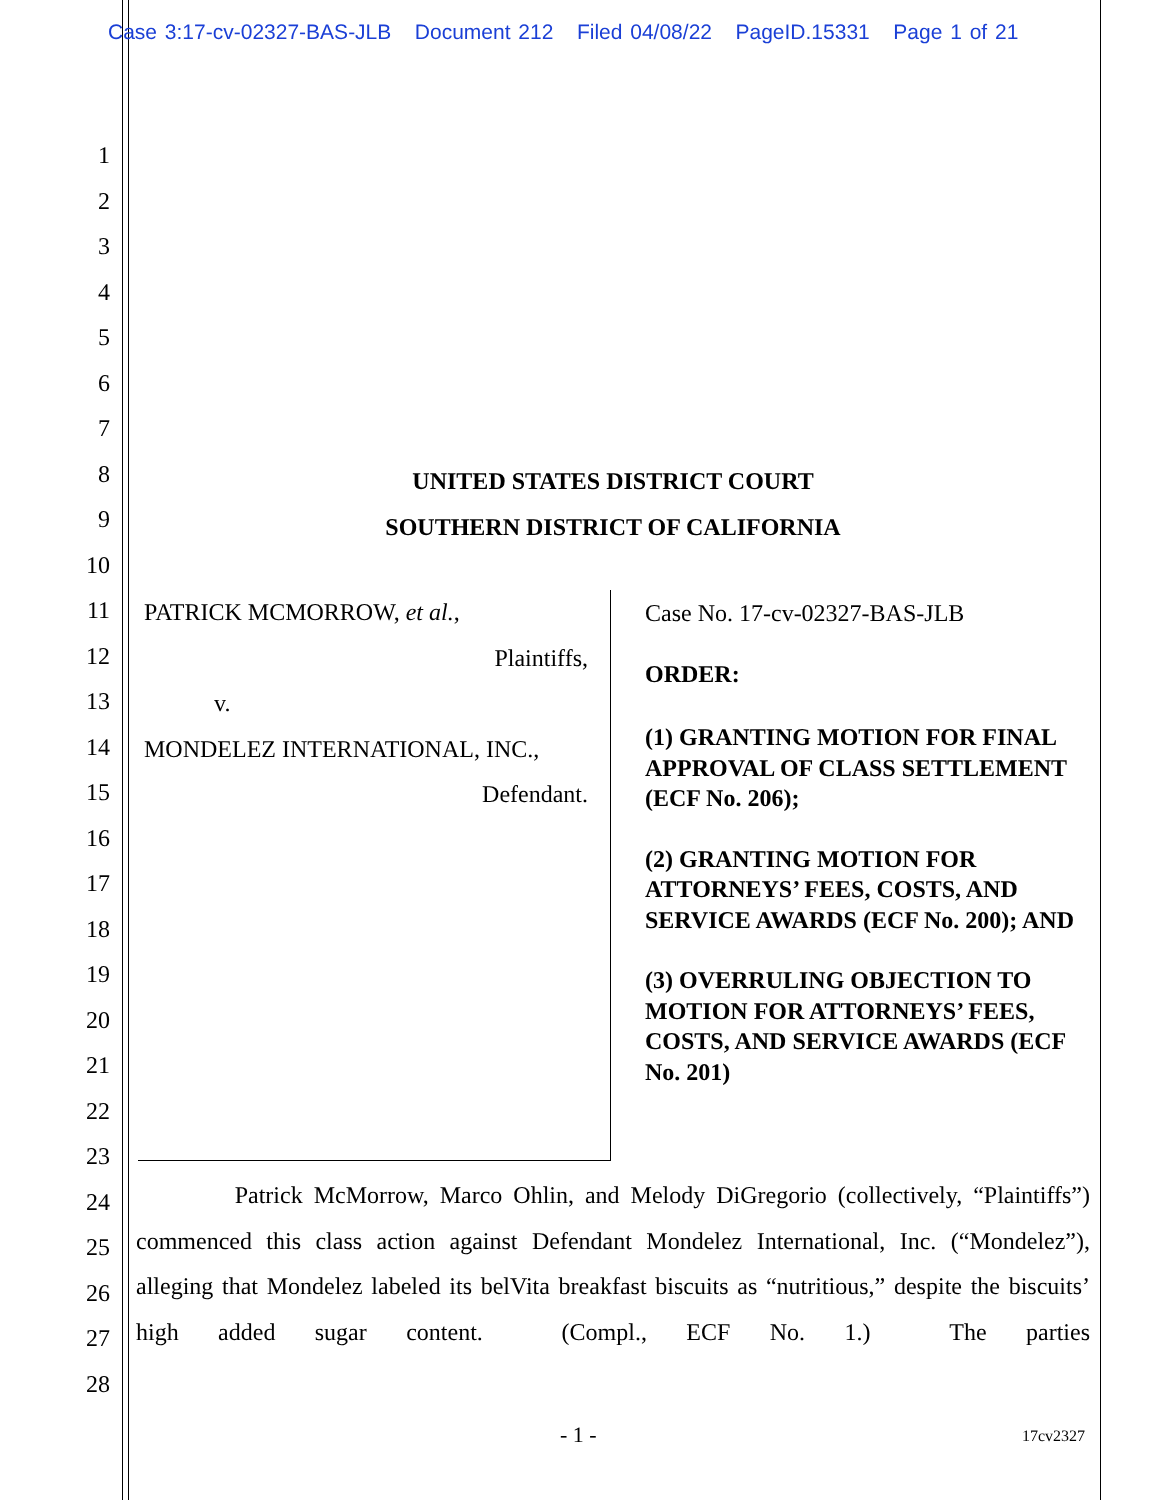Case 3:17-cv-02327-BAS-JLB Document 212 Filed 04/08/22 PageID.15331 Page 1 of 21
1
2
3
4
5
6
7
8
9
10
11
12
13
14
15
16
17
18
19
20
21
22
23
24
25
26
27
28
UNITED STATES DISTRICT COURT
SOUTHERN DISTRICT OF CALIFORNIA
PATRICK MCMORROW, et al.,
Plaintiffs,
v.
MONDELEZ INTERNATIONAL, INC.,
Defendant.
Case No. 17-cv-02327-BAS-JLB
ORDER:
(1) GRANTING MOTION FOR FINAL APPROVAL OF CLASS SETTLEMENT (ECF No. 206);
(2) GRANTING MOTION FOR ATTORNEYS’ FEES, COSTS, AND SERVICE AWARDS (ECF No. 200); AND
(3) OVERRULING OBJECTION TO MOTION FOR ATTORNEYS’ FEES, COSTS, AND SERVICE AWARDS (ECF No. 201)
Patrick McMorrow, Marco Ohlin, and Melody DiGregorio (collectively, “Plaintiffs”) commenced this class action against Defendant Mondelez International, Inc. (“Mondelez”), alleging that Mondelez labeled its belVita breakfast biscuits as “nutritious,” despite the biscuits’ high added sugar content. (Compl., ECF No. 1.) The parties
- 1 - 17cv2327